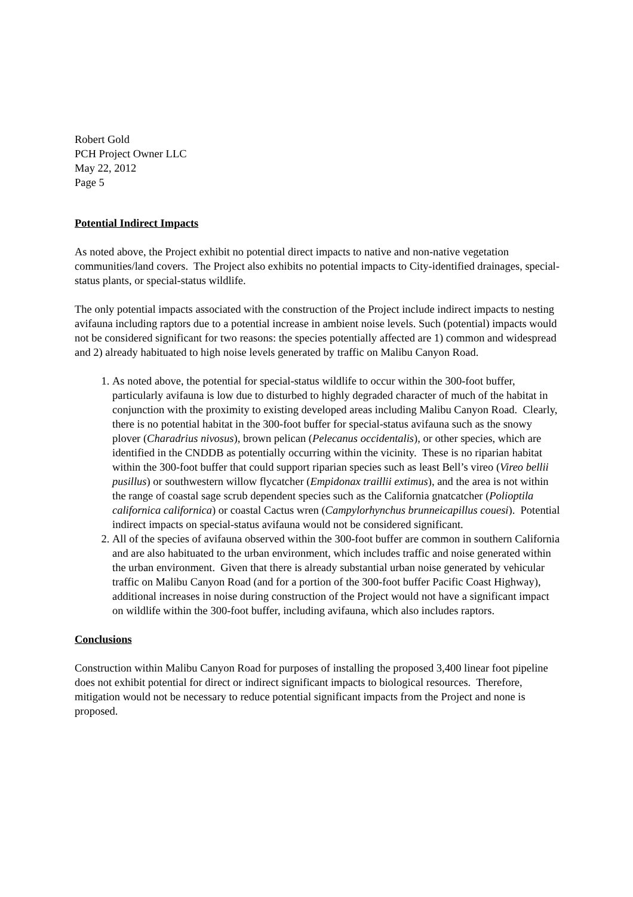Robert Gold
PCH Project Owner LLC
May 22, 2012
Page 5
Potential Indirect Impacts
As noted above, the Project exhibit no potential direct impacts to native and non-native vegetation communities/land covers. The Project also exhibits no potential impacts to City-identified drainages, special-status plants, or special-status wildlife.
The only potential impacts associated with the construction of the Project include indirect impacts to nesting avifauna including raptors due to a potential increase in ambient noise levels. Such (potential) impacts would not be considered significant for two reasons: the species potentially affected are 1) common and widespread and 2) already habituated to high noise levels generated by traffic on Malibu Canyon Road.
1. As noted above, the potential for special-status wildlife to occur within the 300-foot buffer, particularly avifauna is low due to disturbed to highly degraded character of much of the habitat in conjunction with the proximity to existing developed areas including Malibu Canyon Road. Clearly, there is no potential habitat in the 300-foot buffer for special-status avifauna such as the snowy plover (Charadrius nivosus), brown pelican (Pelecanus occidentalis), or other species, which are identified in the CNDDB as potentially occurring within the vicinity. These is no riparian habitat within the 300-foot buffer that could support riparian species such as least Bell’s vireo (Vireo bellii pusillus) or southwestern willow flycatcher (Empidonax traillii extimus), and the area is not within the range of coastal sage scrub dependent species such as the California gnatcatcher (Polioptila californica californica) or coastal Cactus wren (Campylorhynchus brunneicapillus couesi). Potential indirect impacts on special-status avifauna would not be considered significant.
2. All of the species of avifauna observed within the 300-foot buffer are common in southern California and are also habituated to the urban environment, which includes traffic and noise generated within the urban environment. Given that there is already substantial urban noise generated by vehicular traffic on Malibu Canyon Road (and for a portion of the 300-foot buffer Pacific Coast Highway), additional increases in noise during construction of the Project would not have a significant impact on wildlife within the 300-foot buffer, including avifauna, which also includes raptors.
Conclusions
Construction within Malibu Canyon Road for purposes of installing the proposed 3,400 linear foot pipeline does not exhibit potential for direct or indirect significant impacts to biological resources. Therefore, mitigation would not be necessary to reduce potential significant impacts from the Project and none is proposed.